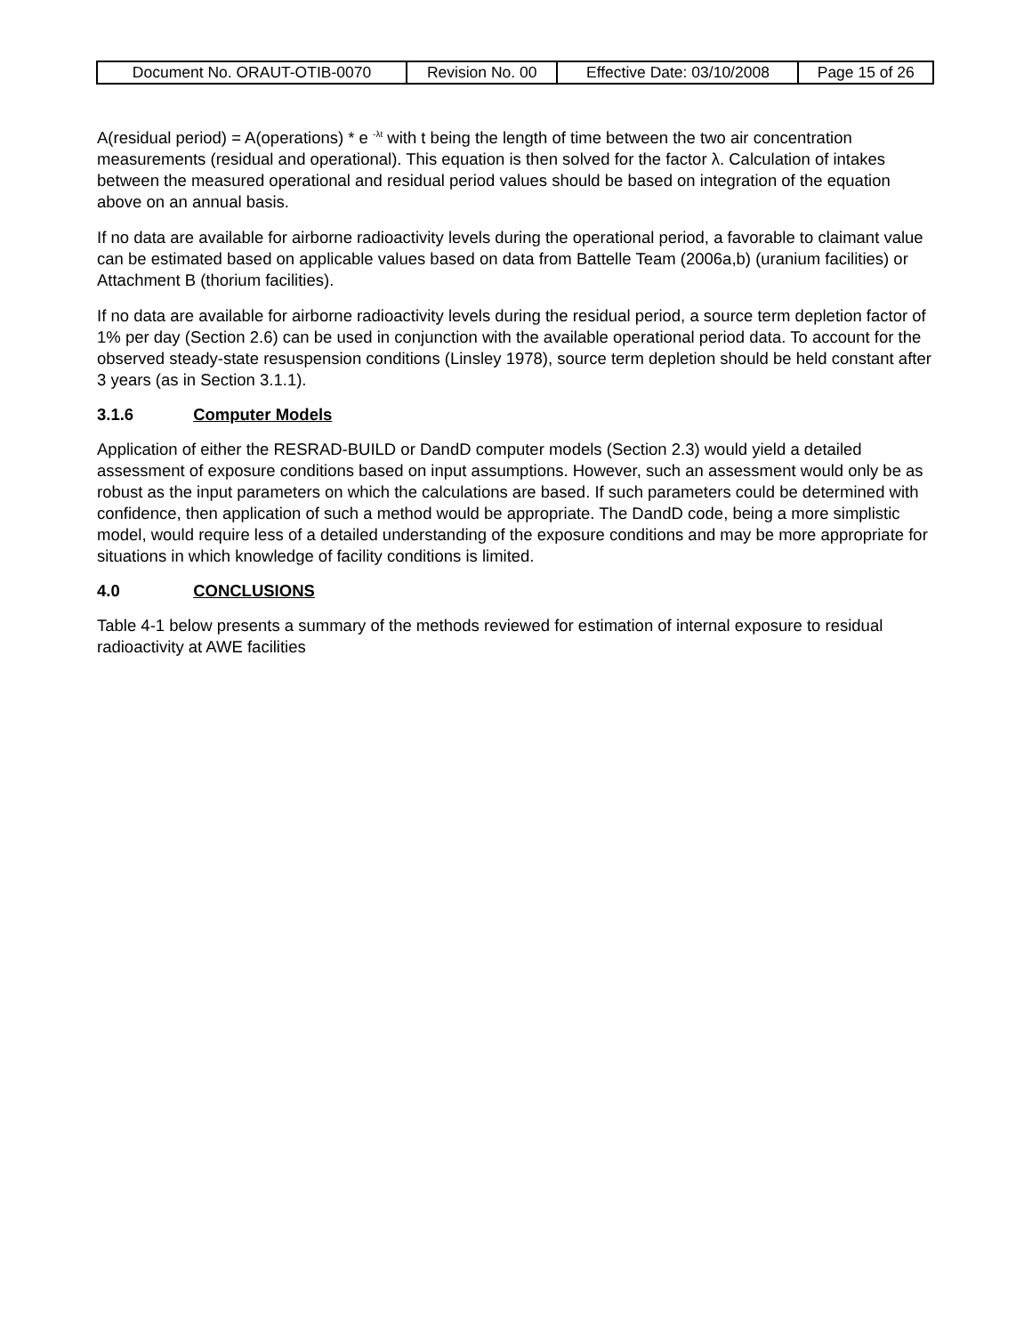| Document No. ORAUT-OTIB-0070 | Revision No. 00 | Effective Date: 03/10/2008 | Page 15 of 26 |
A(residual period) = A(operations) * e <sup>-λt</sup> with t being the length of time between the two air concentration measurements (residual and operational). This equation is then solved for the factor λ. Calculation of intakes between the measured operational and residual period values should be based on integration of the equation above on an annual basis.
If no data are available for airborne radioactivity levels during the operational period, a favorable to claimant value can be estimated based on applicable values based on data from Battelle Team (2006a,b) (uranium facilities) or Attachment B (thorium facilities).
If no data are available for airborne radioactivity levels during the residual period, a source term depletion factor of 1% per day (Section 2.6) can be used in conjunction with the available operational period data. To account for the observed steady-state resuspension conditions (Linsley 1978), source term depletion should be held constant after 3 years (as in Section 3.1.1).
3.1.6 Computer Models
Application of either the RESRAD-BUILD or DandD computer models (Section 2.3) would yield a detailed assessment of exposure conditions based on input assumptions. However, such an assessment would only be as robust as the input parameters on which the calculations are based. If such parameters could be determined with confidence, then application of such a method would be appropriate. The DandD code, being a more simplistic model, would require less of a detailed understanding of the exposure conditions and may be more appropriate for situations in which knowledge of facility conditions is limited.
4.0 CONCLUSIONS
Table 4-1 below presents a summary of the methods reviewed for estimation of internal exposure to residual radioactivity at AWE facilities